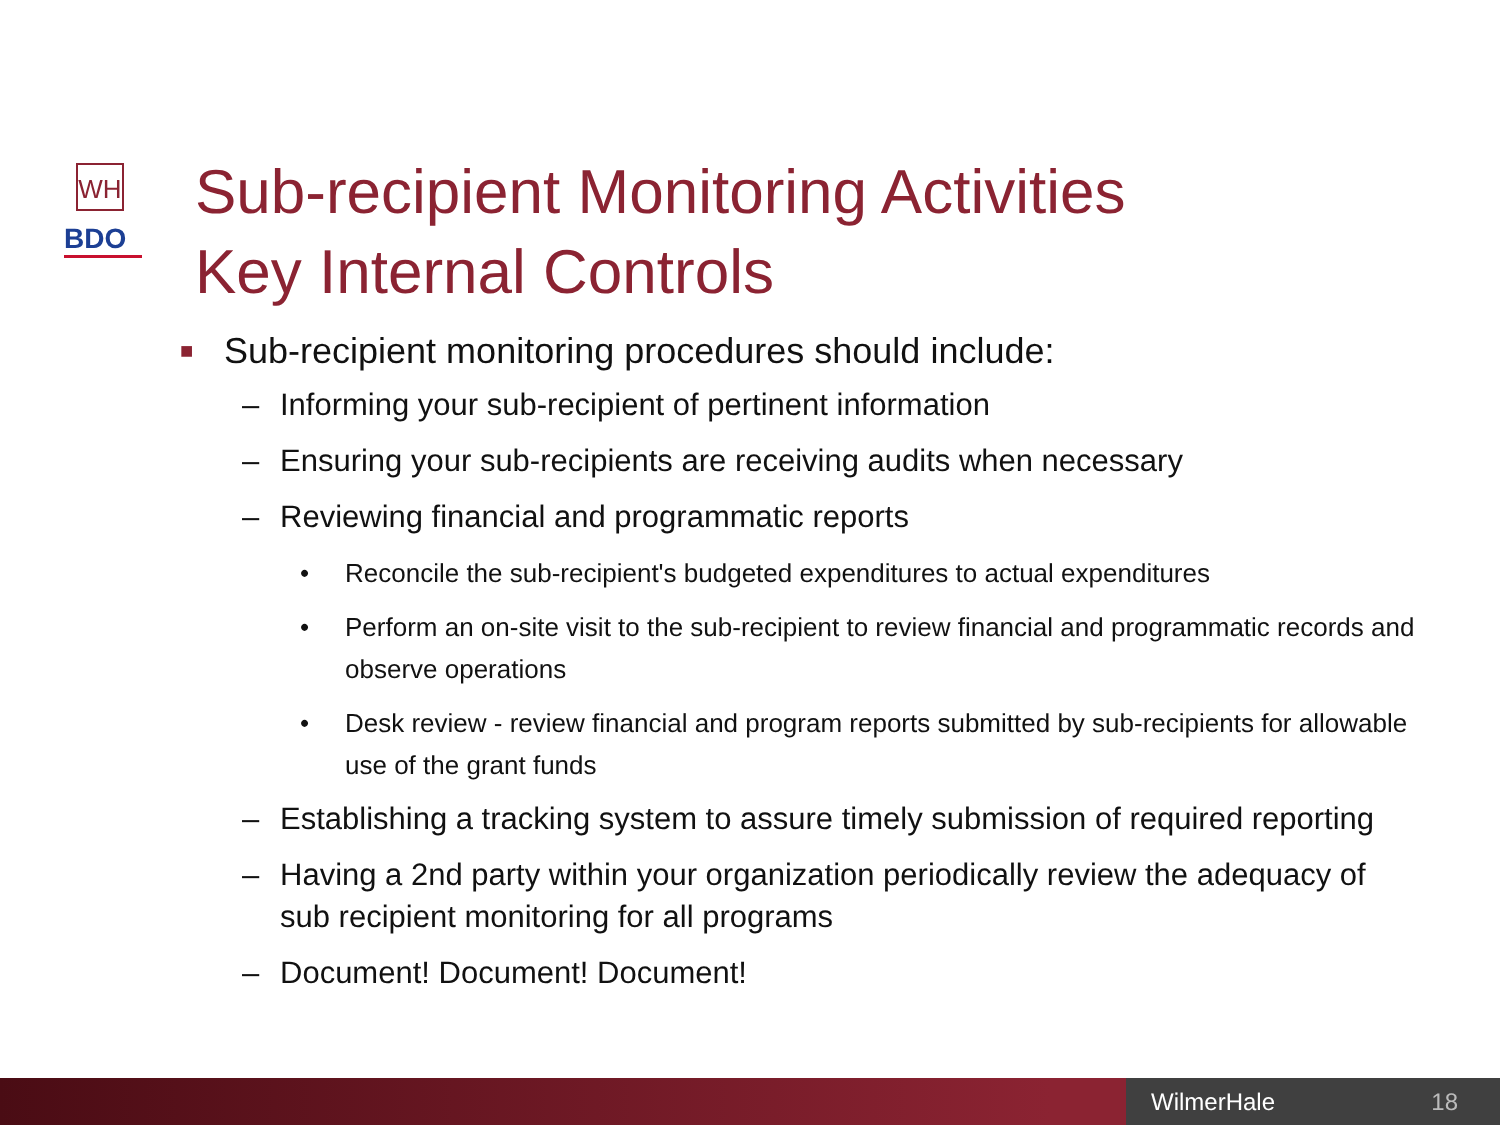WH
BDO
Sub-recipient Monitoring Activities
Key Internal Controls
■ Sub-recipient monitoring procedures should include:
– Informing your sub-recipient of pertinent information
– Ensuring your sub-recipients are receiving audits when necessary
– Reviewing financial and programmatic reports
• Reconcile the sub-recipient's budgeted expenditures to actual expenditures
• Perform an on-site visit to the sub-recipient to review financial and programmatic records and observe operations
• Desk review - review financial and program reports submitted by sub-recipients for allowable use of the grant funds
– Establishing a tracking system to assure timely submission of required reporting
– Having a 2nd party within your organization periodically review the adequacy of sub recipient monitoring for all programs
– Document! Document! Document!
WilmerHale 18